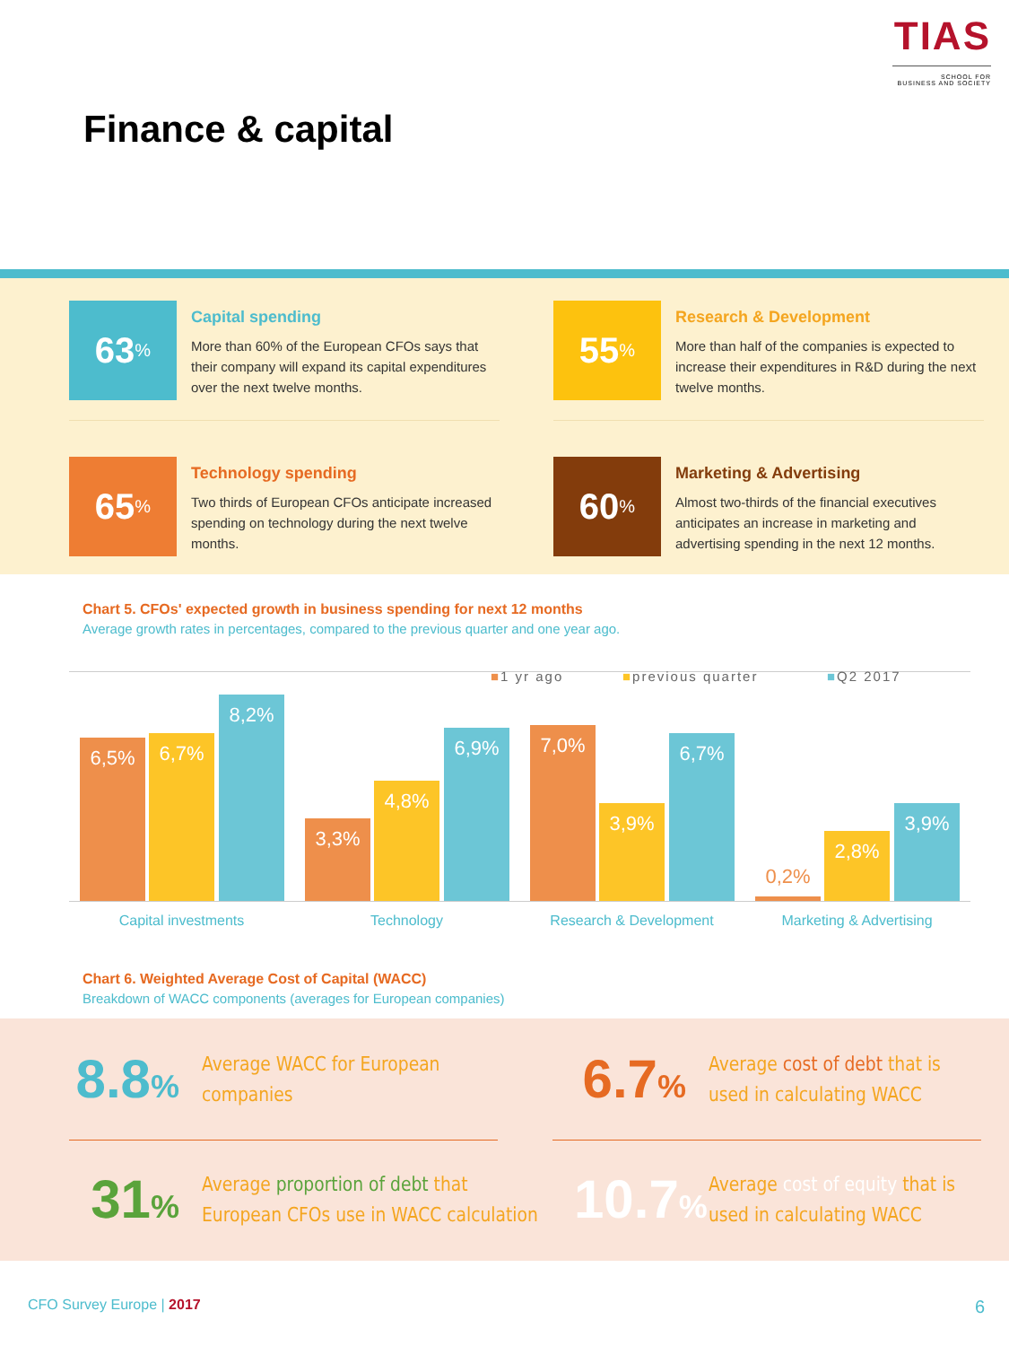TIAS
SCHOOL FOR
BUSINESS AND SOCIETY
Finance & capital
63%
Capital spending
More than 60% of the European CFOs says that their company will expand its capital expenditures over the next twelve months.
55%
Research & Development
More than half of the companies is expected to increase their expenditures in R&D during the next twelve months.
65%
Technology spending
Two thirds of European CFOs anticipate increased spending on technology during the next twelve months.
60%
Marketing & Advertising
Almost two-thirds of the financial executives anticipates an increase in marketing and advertising spending in the next 12 months.
Chart 5. CFOs' expected growth in business spending for next 12 months
Average growth rates in percentages, compared to the previous quarter and one year ago.
■1 yr ago ■previous quarter ■Q2 2017
6,5% 6,7% 8,2% 3,3% 4,8% 6,9% 7,0% 3,9% 6,7% 0,2% 2,8% 3,9%
Capital investments Technology Research & Development Marketing & Advertising
Chart 6. Weighted Average Cost of Capital (WACC)
Breakdown of WACC components (averages for European companies)
8.8%
Average WACC for European
companies
6.7%
Average cost of debt that is
used in calculating WACC
31%
Average proportion of debt that
European CFOs use in WACC calculation
10.7%
Average cost of equity that is
used in calculating WACC
CFO Survey Europe | 2017 6